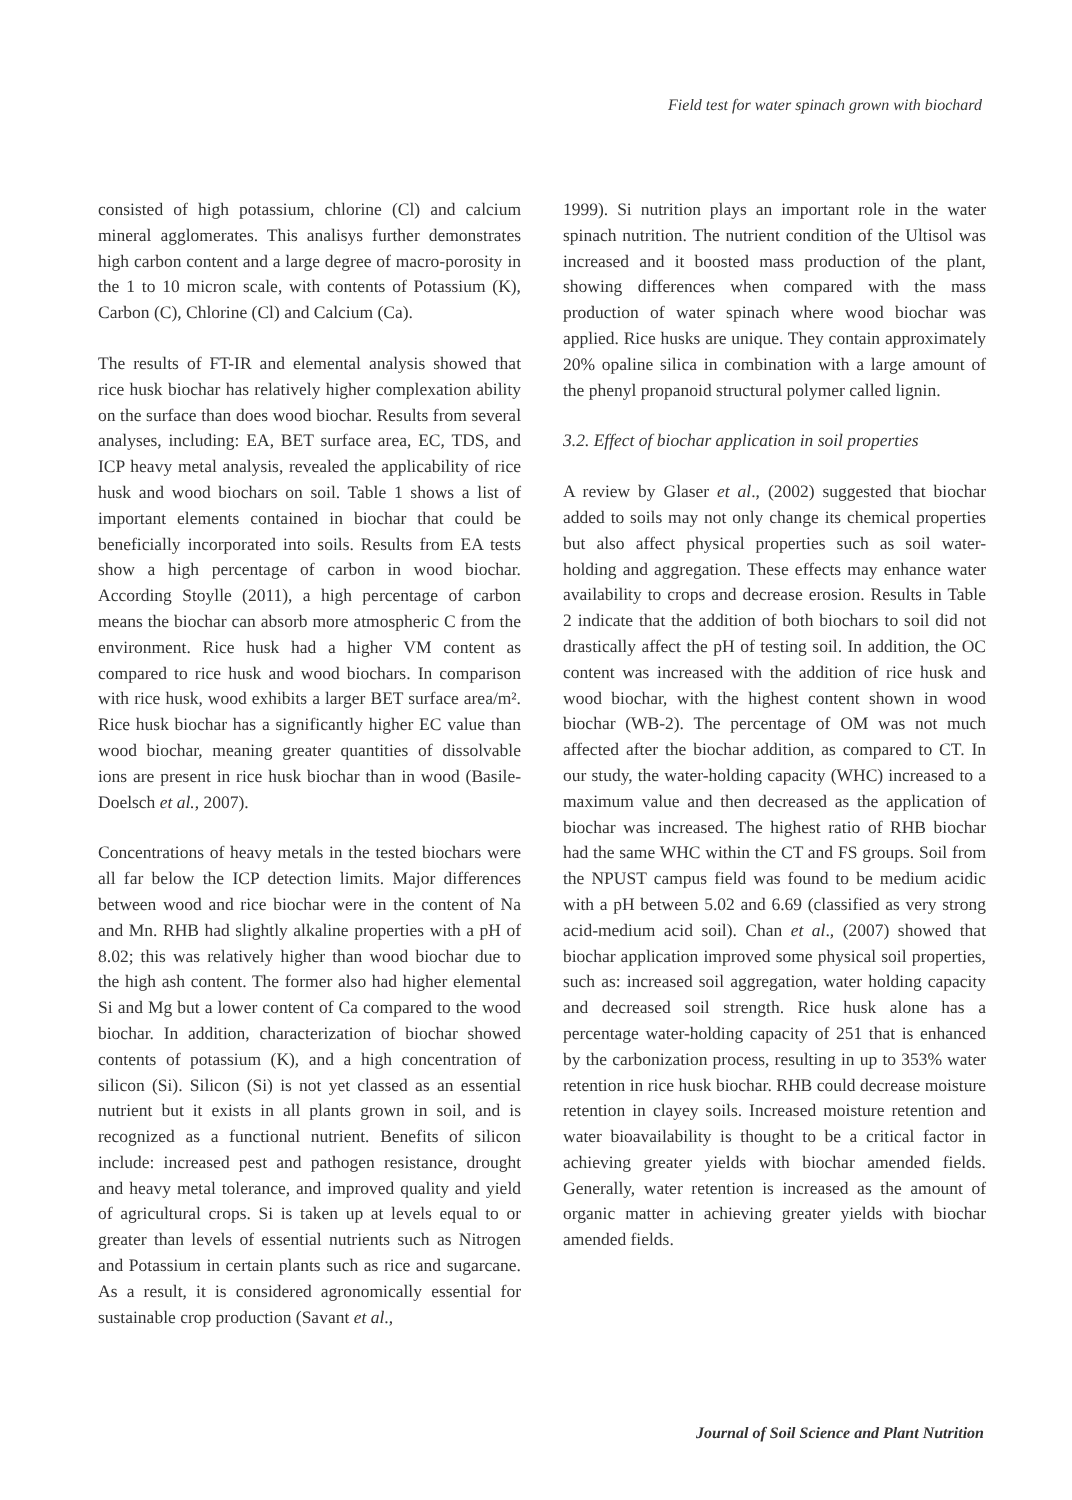Field test for water spinach grown with biochard
consisted of high potassium, chlorine (Cl) and calcium mineral agglomerates. This analisys further demonstrates high carbon content and a large degree of macro-porosity in the 1 to 10 micron scale, with contents of Potassium (K), Carbon (C), Chlorine (Cl) and Calcium (Ca).
The results of FT-IR and elemental analysis showed that rice husk biochar has relatively higher complexation ability on the surface than does wood biochar. Results from several analyses, including: EA, BET surface area, EC, TDS, and ICP heavy metal analysis, revealed the applicability of rice husk and wood biochars on soil. Table 1 shows a list of important elements contained in biochar that could be beneficially incorporated into soils. Results from EA tests show a high percentage of carbon in wood biochar. According Stoylle (2011), a high percentage of carbon means the biochar can absorb more atmospheric C from the environment. Rice husk had a higher VM content as compared to rice husk and wood biochars. In comparison with rice husk, wood exhibits a larger BET surface area/m². Rice husk biochar has a significantly higher EC value than wood biochar, meaning greater quantities of dissolvable ions are present in rice husk biochar than in wood (Basile-Doelsch et al., 2007).
Concentrations of heavy metals in the tested biochars were all far below the ICP detection limits. Major differences between wood and rice biochar were in the content of Na and Mn. RHB had slightly alkaline properties with a pH of 8.02; this was relatively higher than wood biochar due to the high ash content. The former also had higher elemental Si and Mg but a lower content of Ca compared to the wood biochar. In addition, characterization of biochar showed contents of potassium (K), and a high concentration of silicon (Si). Silicon (Si) is not yet classed as an essential nutrient but it exists in all plants grown in soil, and is recognized as a functional nutrient. Benefits of silicon include: increased pest and pathogen resistance, drought and heavy metal tolerance, and improved quality and yield of agricultural crops. Si is taken up at levels equal to or greater than levels of essential nutrients such as Nitrogen and Potassium in certain plants such as rice and sugarcane. As a result, it is considered agronomically essential for sustainable crop production (Savant et al.,
1999). Si nutrition plays an important role in the water spinach nutrition. The nutrient condition of the Ultisol was increased and it boosted mass production of the plant, showing differences when compared with the mass production of water spinach where wood biochar was applied. Rice husks are unique. They contain approximately 20% opaline silica in combination with a large amount of the phenyl propanoid structural polymer called lignin.
3.2. Effect of biochar application in soil properties
A review by Glaser et al., (2002) suggested that biochar added to soils may not only change its chemical properties but also affect physical properties such as soil water-holding and aggregation. These effects may enhance water availability to crops and decrease erosion. Results in Table 2 indicate that the addition of both biochars to soil did not drastically affect the pH of testing soil. In addition, the OC content was increased with the addition of rice husk and wood biochar, with the highest content shown in wood biochar (WB-2). The percentage of OM was not much affected after the biochar addition, as compared to CT. In our study, the water-holding capacity (WHC) increased to a maximum value and then decreased as the application of biochar was increased. The highest ratio of RHB biochar had the same WHC within the CT and FS groups. Soil from the NPUST campus field was found to be medium acidic with a pH between 5.02 and 6.69 (classified as very strong acid-medium acid soil). Chan et al., (2007) showed that biochar application improved some physical soil properties, such as: increased soil aggregation, water holding capacity and decreased soil strength. Rice husk alone has a percentage water-holding capacity of 251 that is enhanced by the carbonization process, resulting in up to 353% water retention in rice husk biochar. RHB could decrease moisture retention in clayey soils. Increased moisture retention and water bioavailability is thought to be a critical factor in achieving greater yields with biochar amended fields. Generally, water retention is increased as the amount of organic matter in achieving greater yields with biochar amended fields.
Journal of Soil Science and Plant Nutrition